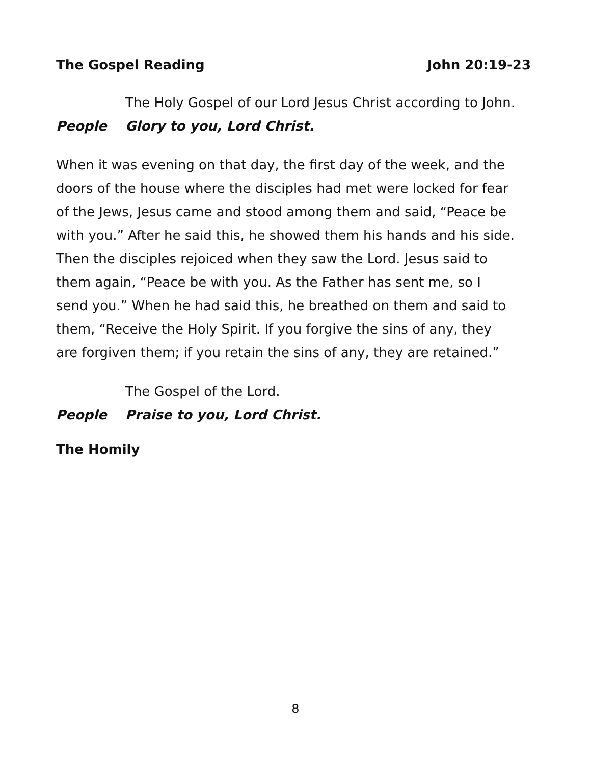The Gospel Reading John 20:19-23
The Holy Gospel of our Lord Jesus Christ according to John.
People Glory to you, Lord Christ.
When it was evening on that day, the first day of the week, and the doors of the house where the disciples had met were locked for fear of the Jews, Jesus came and stood among them and said, “Peace be with you.” After he said this, he showed them his hands and his side. Then the disciples rejoiced when they saw the Lord. Jesus said to them again, “Peace be with you. As the Father has sent me, so I send you.” When he had said this, he breathed on them and said to them, “Receive the Holy Spirit. If you forgive the sins of any, they are forgiven them; if you retain the sins of any, they are retained.”
The Gospel of the Lord.
People Praise to you, Lord Christ.
The Homily
8